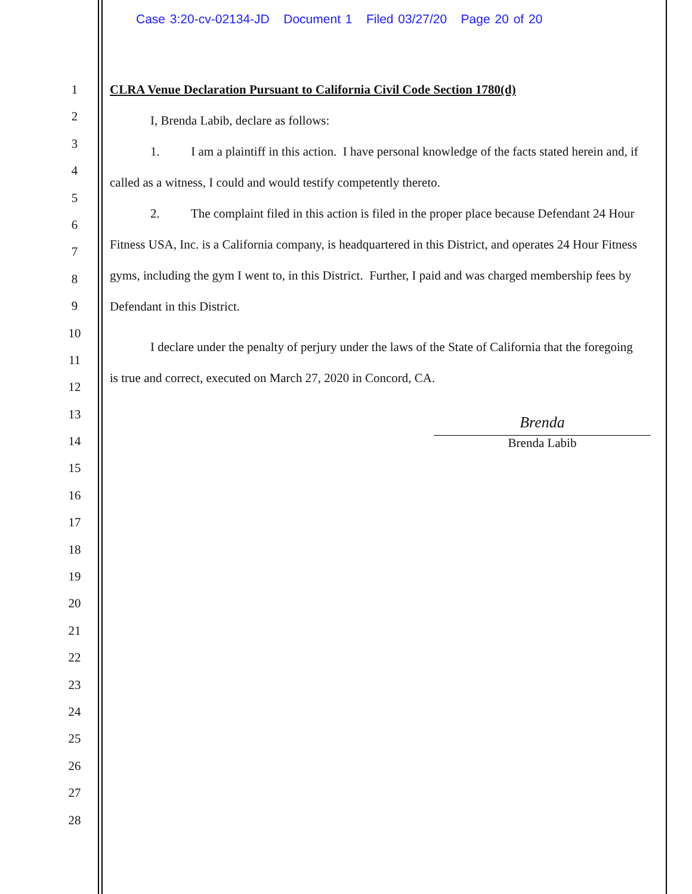Case 3:20-cv-02134-JD Document 1 Filed 03/27/20 Page 20 of 20
1
2
3
4
5
6
7
8
9
10
11
12
13
14
15
16
17
18
19
20
21
22
23
24
25
26
27
28
CLRA Venue Declaration Pursuant to California Civil Code Section 1780(d)
I, Brenda Labib, declare as follows:
1. I am a plaintiff in this action. I have personal knowledge of the facts stated herein and, if called as a witness, I could and would testify competently thereto.
2. The complaint filed in this action is filed in the proper place because Defendant 24 Hour Fitness USA, Inc. is a California company, is headquartered in this District, and operates 24 Hour Fitness gyms, including the gym I went to, in this District. Further, I paid and was charged membership fees by Defendant in this District.
I declare under the penalty of perjury under the laws of the State of California that the foregoing is true and correct, executed on March 27, 2020 in Concord, CA.
Brenda
Brenda Labib